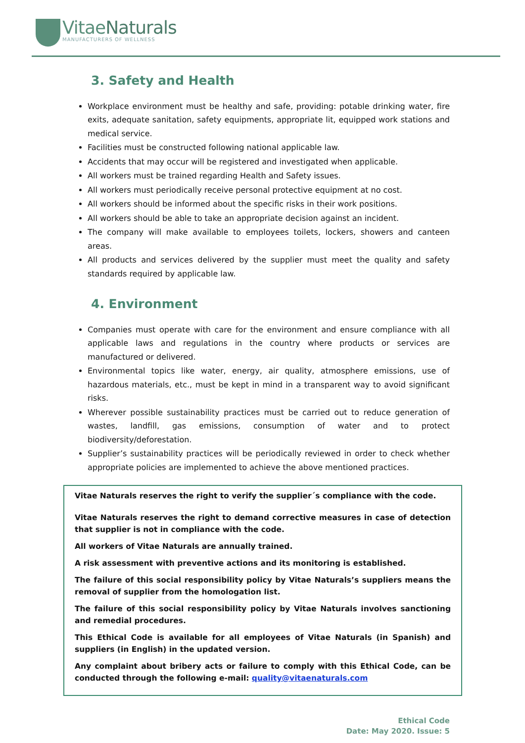VitaeNaturals
MANUFACTURERS OF WELLNESS
3. Safety and Health
Workplace environment must be healthy and safe, providing: potable drinking water, fire exits, adequate sanitation, safety equipments, appropriate lit, equipped work stations and medical service.
Facilities must be constructed following national applicable law.
Accidents that may occur will be registered and investigated when applicable.
All workers must be trained regarding Health and Safety issues.
All workers must periodically receive personal protective equipment at no cost.
All workers should be informed about the specific risks in their work positions.
All workers should be able to take an appropriate decision against an incident.
The company will make available to employees toilets, lockers, showers and canteen areas.
All products and services delivered by the supplier must meet the quality and safety standards required by applicable law.
4. Environment
Companies must operate with care for the environment and ensure compliance with all applicable laws and regulations in the country where products or services are manufactured or delivered.
Environmental topics like water, energy, air quality, atmosphere emissions, use of hazardous materials, etc., must be kept in mind in a transparent way to avoid significant risks.
Wherever possible sustainability practices must be carried out to reduce generation of wastes, landfill, gas emissions, consumption of water and to protect biodiversity/deforestation.
Supplier’s sustainability practices will be periodically reviewed in order to check whether appropriate policies are implemented to achieve the above mentioned practices.
Vitae Naturals reserves the right to verify the supplier´s compliance with the code.
Vitae Naturals reserves the right to demand corrective measures in case of detection that supplier is not in compliance with the code.
All workers of Vitae Naturals are annually trained.
A risk assessment with preventive actions and its monitoring is established.
The failure of this social responsibility policy by Vitae Naturals’s suppliers means the removal of supplier from the homologation list.
The failure of this social responsibility policy by Vitae Naturals involves sanctioning and remedial procedures.
This Ethical Code is available for all employees of Vitae Naturals (in Spanish) and suppliers (in English) in the updated version.
Any complaint about bribery acts or failure to comply with this Ethical Code, can be conducted through the following e-mail: quality@vitaenaturals.com
Ethical Code
Date: May 2020. Issue: 5